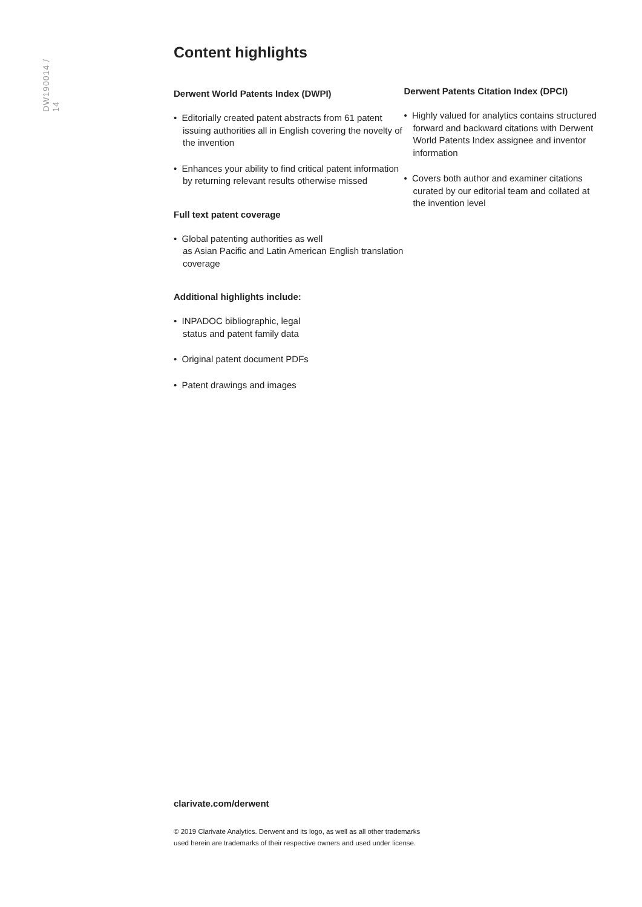DW190014 / 14
Content highlights
Derwent World Patents Index (DWPI)
• Editorially created patent abstracts from 61 patent issuing authorities all in English covering the novelty of the invention
• Enhances your ability to find critical patent information by returning relevant results otherwise missed
Full text patent coverage
• Global patenting authorities as well
as Asian Pacific and Latin American English translation coverage
Additional highlights include:
• INPADOC bibliographic, legal
status and patent family data
• Original patent document PDFs
• Patent drawings and images
Derwent Patents Citation Index (DPCI)
• Highly valued for analytics contains structured forward and backward citations with Derwent World Patents Index assignee and inventor information
• Covers both author and examiner citations curated by our editorial team and collated at the invention level
clarivate.com/derwent
© 2019 Clarivate Analytics. Derwent and its logo, as well as all other trademarks
used herein are trademarks of their respective owners and used under license.